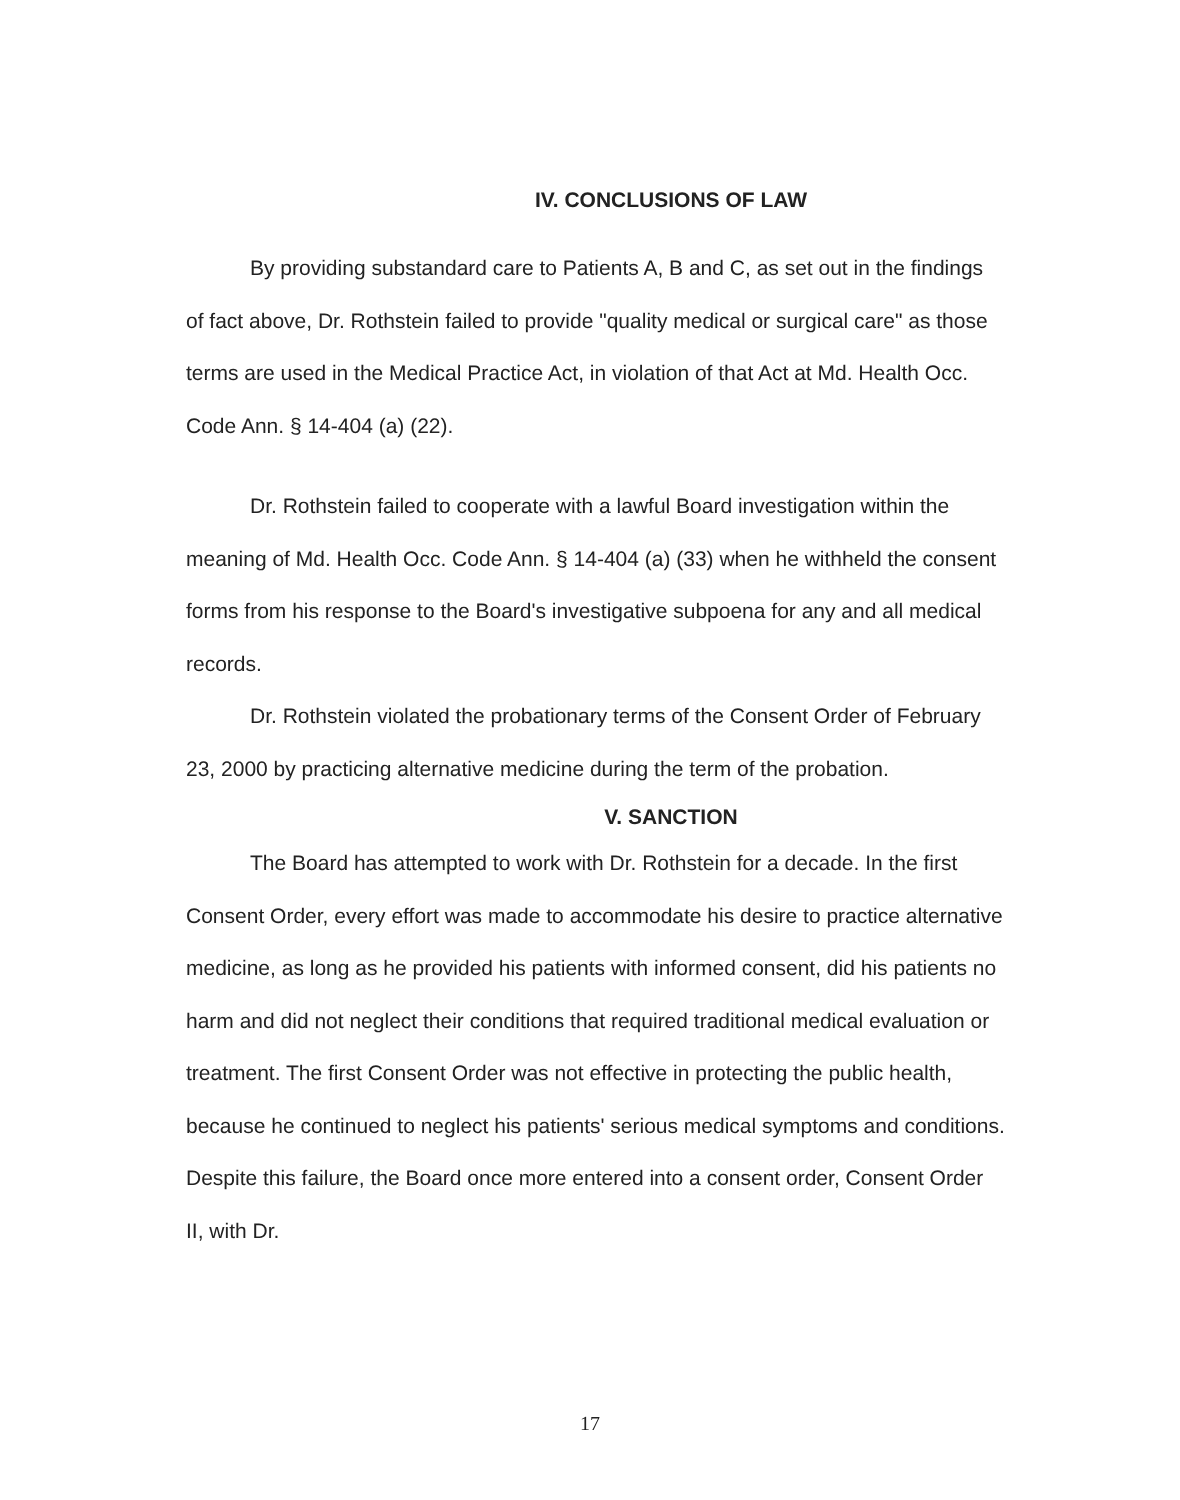IV. CONCLUSIONS OF LAW
By providing substandard care to Patients A, B and C, as set out in the findings of fact above, Dr. Rothstein failed to provide "quality medical or surgical care" as those terms are used in the Medical Practice Act, in violation of that Act at Md. Health Occ. Code Ann. § 14-404 (a) (22).
Dr. Rothstein failed to cooperate with a lawful Board investigation within the meaning of Md. Health Occ. Code Ann. § 14-404 (a) (33) when he withheld the consent forms from his response to the Board's investigative subpoena for any and all medical records.
Dr. Rothstein violated the probationary terms of the Consent Order of February 23, 2000 by practicing alternative medicine during the term of the probation.
V. SANCTION
The Board has attempted to work with Dr. Rothstein for a decade. In the first Consent Order, every effort was made to accommodate his desire to practice alternative medicine, as long as he provided his patients with informed consent, did his patients no harm and did not neglect their conditions that required traditional medical evaluation or treatment. The first Consent Order was not effective in protecting the public health, because he continued to neglect his patients' serious medical symptoms and conditions. Despite this failure, the Board once more entered into a consent order, Consent Order II, with Dr.
17